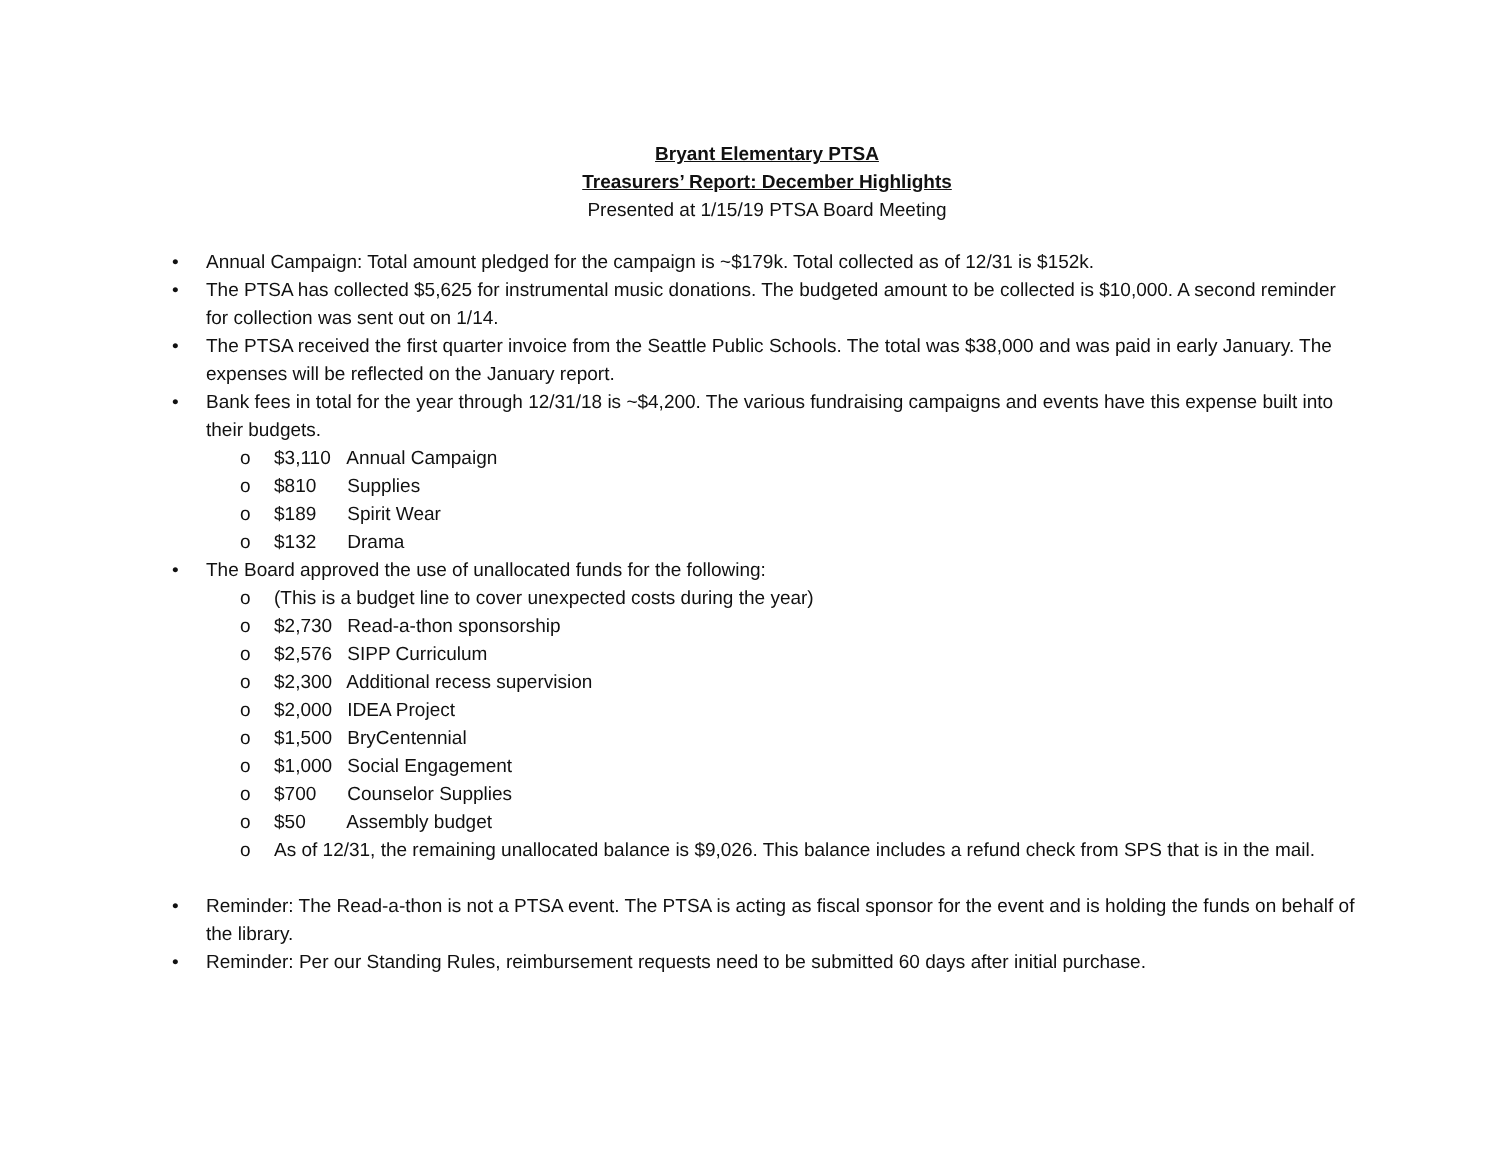Bryant Elementary PTSA
Treasurers’ Report: December Highlights
Presented at 1/15/19 PTSA Board Meeting
• Annual Campaign: Total amount pledged for the campaign is ~$179k. Total collected as of 12/31 is $152k.
• The PTSA has collected $5,625 for instrumental music donations. The budgeted amount to be collected is $10,000. A second reminder for collection was sent out on 1/14.
• The PTSA received the first quarter invoice from the Seattle Public Schools. The total was $38,000 and was paid in early January. The expenses will be reflected on the January report.
• Bank fees in total for the year through 12/31/18 is ~$4,200. The various fundraising campaigns and events have this expense built into their budgets.
o $3,110 Annual Campaign
o $810 Supplies
o $189 Spirit Wear
o $132 Drama
• The Board approved the use of unallocated funds for the following:
o (This is a budget line to cover unexpected costs during the year)
o $2,730 Read-a-thon sponsorship
o $2,576 SIPP Curriculum
o $2,300 Additional recess supervision
o $2,000 IDEA Project
o $1,500 BryCentennial
o $1,000 Social Engagement
o $700 Counselor Supplies
o $50 Assembly budget
o As of 12/31, the remaining unallocated balance is $9,026. This balance includes a refund check from SPS that is in the mail.
• Reminder: The Read-a-thon is not a PTSA event. The PTSA is acting as fiscal sponsor for the event and is holding the funds on behalf of the library.
• Reminder: Per our Standing Rules, reimbursement requests need to be submitted 60 days after initial purchase.